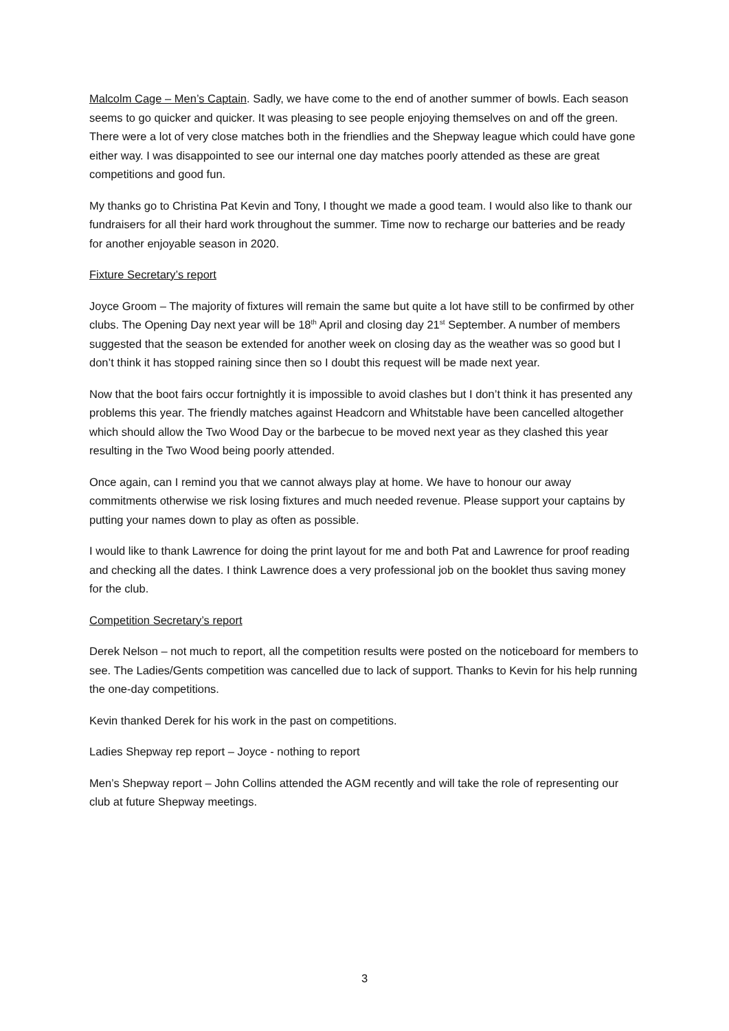Malcolm Cage – Men’s Captain. Sadly, we have come to the end of another summer of bowls. Each season seems to go quicker and quicker. It was pleasing to see people enjoying themselves on and off the green. There were a lot of very close matches both in the friendlies and the Shepway league which could have gone either way. I was disappointed to see our internal one day matches poorly attended as these are great competitions and good fun.
My thanks go to Christina Pat Kevin and Tony, I thought we made a good team. I would also like to thank our fundraisers for all their hard work throughout the summer. Time now to recharge our batteries and be ready for another enjoyable season in 2020.
Fixture Secretary’s report
Joyce Groom – The majority of fixtures will remain the same but quite a lot have still to be confirmed by other clubs. The Opening Day next year will be 18<sup>th</sup> April and closing day 21<sup>st</sup> September. A number of members suggested that the season be extended for another week on closing day as the weather was so good but I don’t think it has stopped raining since then so I doubt this request will be made next year.
Now that the boot fairs occur fortnightly it is impossible to avoid clashes but I don’t think it has presented any problems this year. The friendly matches against Headcorn and Whitstable have been cancelled altogether which should allow the Two Wood Day or the barbecue to be moved next year as they clashed this year resulting in the Two Wood being poorly attended.
Once again, can I remind you that we cannot always play at home. We have to honour our away commitments otherwise we risk losing fixtures and much needed revenue. Please support your captains by putting your names down to play as often as possible.
I would like to thank Lawrence for doing the print layout for me and both Pat and Lawrence for proof reading and checking all the dates. I think Lawrence does a very professional job on the booklet thus saving money for the club.
Competition Secretary’s report
Derek Nelson – not much to report, all the competition results were posted on the noticeboard for members to see. The Ladies/Gents competition was cancelled due to lack of support. Thanks to Kevin for his help running the one-day competitions.
Kevin thanked Derek for his work in the past on competitions.
Ladies Shepway rep report – Joyce - nothing to report
Men’s Shepway report – John Collins attended the AGM recently and will take the role of representing our club at future Shepway meetings.
3